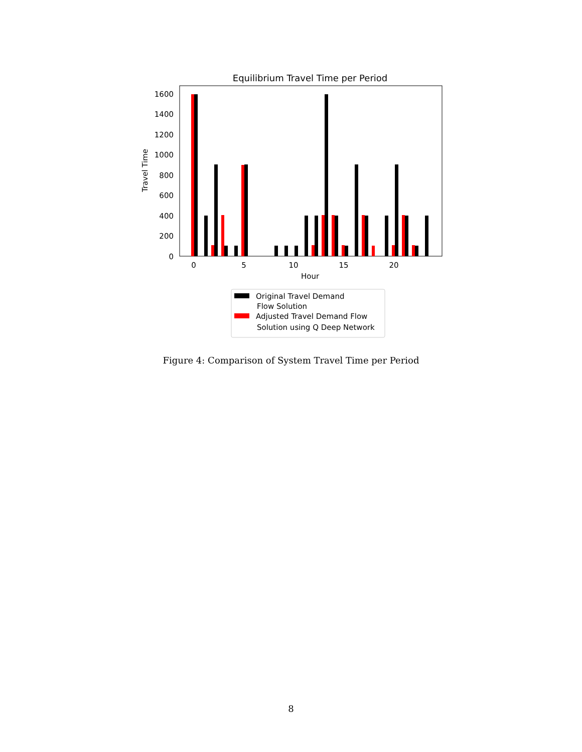Equilibrium Travel Time per Period
Travel Time
0
200
400
600
800
1000
1200
1400
1600
0
5
10
15
20
Hour
Original Travel Demand
Flow Solution
Adjusted Travel Demand Flow
Solution using Q Deep Network
Figure 4: Comparison of System Travel Time per Period
8